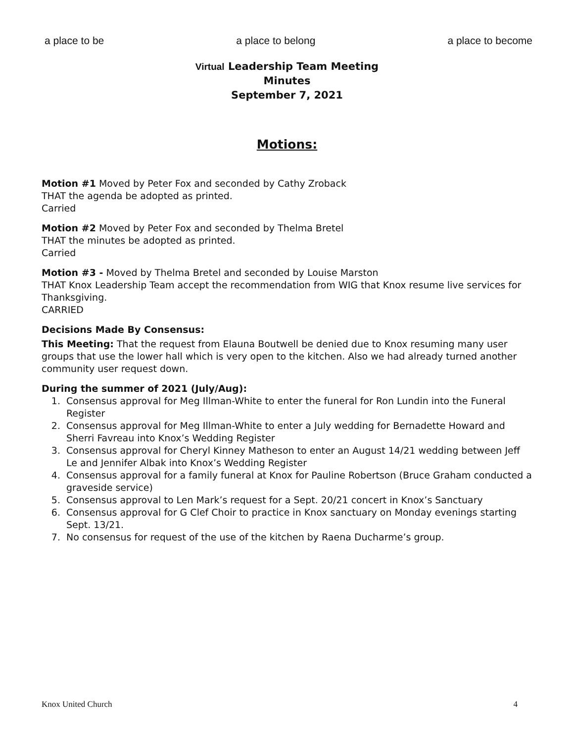a place to be a place to belong a place to become
Virtual Leadership Team Meeting
Minutes
September 7, 2021
Motions:
Motion #1 Moved by Peter Fox and seconded by Cathy Zroback
THAT the agenda be adopted as printed.
Carried
Motion #2 Moved by Peter Fox and seconded by Thelma Bretel
THAT the minutes be adopted as printed.
Carried
Motion #3 - Moved by Thelma Bretel and seconded by Louise Marston
THAT Knox Leadership Team accept the recommendation from WIG that Knox resume live services for Thanksgiving.
CARRIED
Decisions Made By Consensus:
This Meeting: That the request from Elauna Boutwell be denied due to Knox resuming many user groups that use the lower hall which is very open to the kitchen. Also we had already turned another community user request down.
During the summer of 2021 (July/Aug):
1. Consensus approval for Meg Illman-White to enter the funeral for Ron Lundin into the Funeral Register
2. Consensus approval for Meg Illman-White to enter a July wedding for Bernadette Howard and Sherri Favreau into Knox’s Wedding Register
3. Consensus approval for Cheryl Kinney Matheson to enter an August 14/21 wedding between Jeff Le and Jennifer Albak into Knox’s Wedding Register
4. Consensus approval for a family funeral at Knox for Pauline Robertson (Bruce Graham conducted a graveside service)
5. Consensus approval to Len Mark’s request for a Sept. 20/21 concert in Knox’s Sanctuary
6. Consensus approval for G Clef Choir to practice in Knox sanctuary on Monday evenings starting Sept. 13/21.
7. No consensus for request of the use of the kitchen by Raena Ducharme’s group.
Knox United Church 4